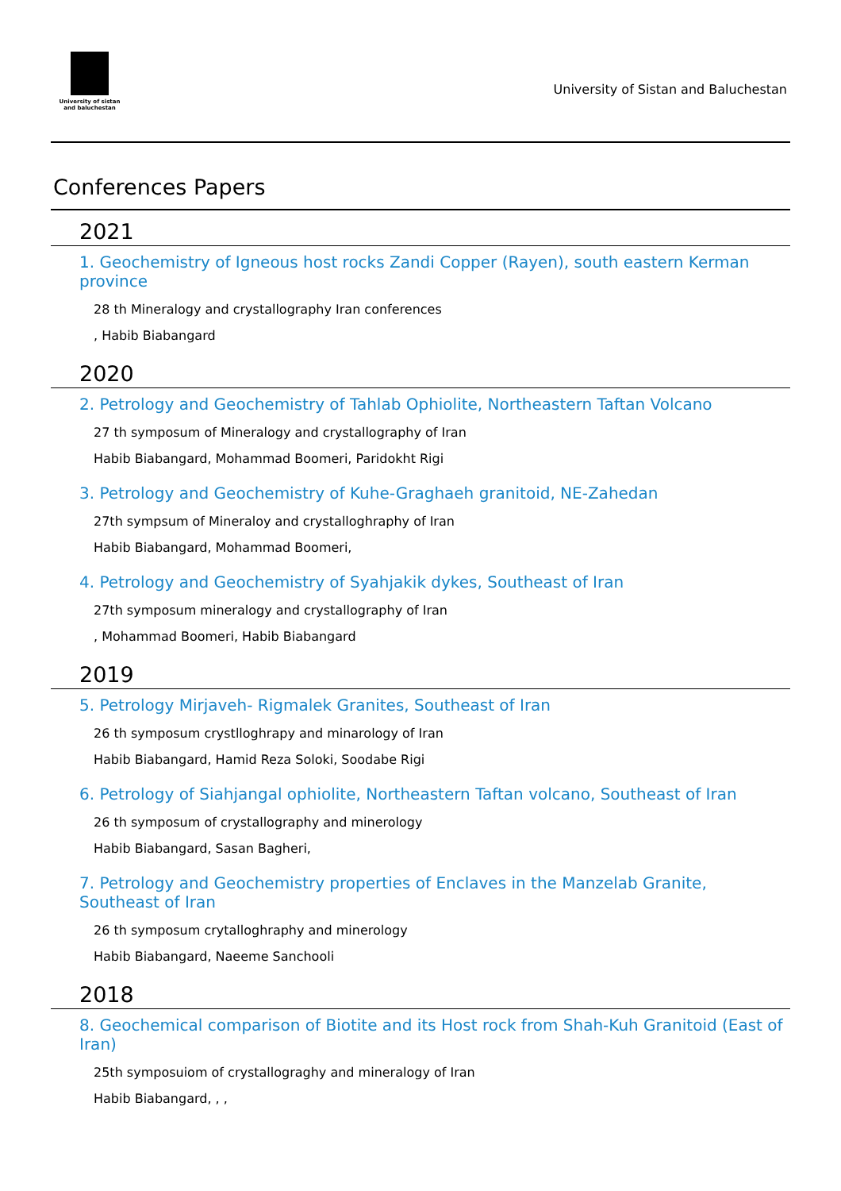University of sistan
and baluchestan
University of Sistan and Baluchestan
Conferences Papers
2021
1. Geochemistry of Igneous host rocks Zandi Copper (Rayen), south eastern Kerman province
28 th Mineralogy and crystallography Iran conferences
, Habib Biabangard
2020
2. Petrology and Geochemistry of Tahlab Ophiolite, Northeastern Taftan Volcano
27 th symposum of Mineralogy and crystallography of Iran
Habib Biabangard, Mohammad Boomeri, Paridokht Rigi
3. Petrology and Geochemistry of Kuhe-Graghaeh granitoid, NE-Zahedan
27th sympsum of Mineraloy and crystalloghraphy of Iran
Habib Biabangard, Mohammad Boomeri,
4. Petrology and Geochemistry of Syahjakik dykes, Southeast of Iran
27th symposum mineralogy and crystallography of Iran
, Mohammad Boomeri, Habib Biabangard
2019
5. Petrology Mirjaveh- Rigmalek Granites, Southeast of Iran
26 th symposum crystlloghrapy and minarology of Iran
Habib Biabangard, Hamid Reza Soloki, Soodabe Rigi
6. Petrology of Siahjangal ophiolite, Northeastern Taftan volcano, Southeast of Iran
26 th symposum of crystallography and minerology
Habib Biabangard, Sasan Bagheri,
7. Petrology and Geochemistry properties of Enclaves in the Manzelab Granite, Southeast of Iran
26 th symposum crytalloghraphy and minerology
Habib Biabangard, Naeeme Sanchooli
2018
8. Geochemical comparison of Biotite and its Host rock from Shah-Kuh Granitoid (East of Iran)
25th symposuiom of crystallograghy and mineralogy of Iran
Habib Biabangard, , ,